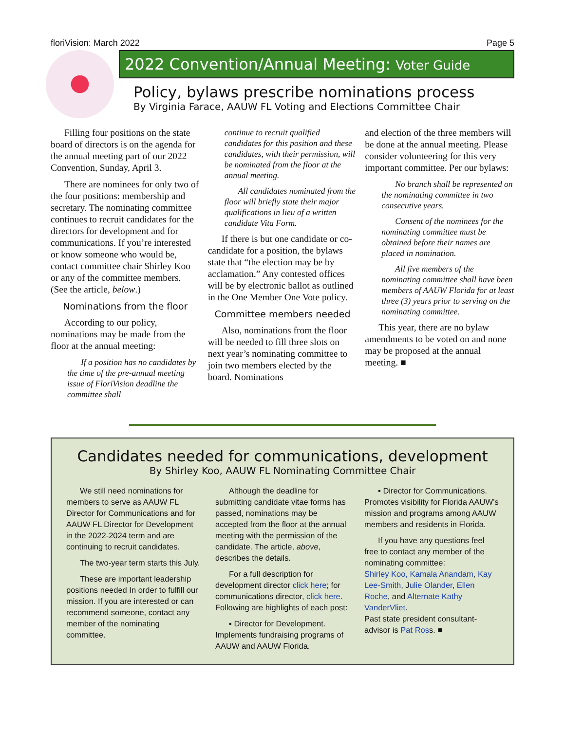floriVision: March 2022 Page 5
2022 Convention/Annual Meeting: Voter Guide
Policy, bylaws prescribe nominations process
By Virginia Farace, AAUW FL Voting and Elections Committee Chair
Filling four positions on the state board of directors is on the agenda for the annual meeting part of our 2022 Convention, Sunday, April 3.
There are nominees for only two of the four positions: membership and secretary. The nominating committee continues to recruit candidates for the directors for development and for communications. If you’re interested or know someone who would be, contact committee chair Shirley Koo or any of the committee members. (See the article, below.)
Nominations from the floor
According to our policy, nominations may be made from the floor at the annual meeting:
If a position has no candidates by the time of the pre-annual meeting issue of FloriVision deadline the committee shall
continue to recruit qualified candidates for this position and these candidates, with their permission, will be nominated from the floor at the annual meeting.
All candidates nominated from the floor will briefly state their major qualifications in lieu of a written candidate Vita Form.
If there is but one candidate or co-candidate for a position, the bylaws state that “the election may be by acclamation.” Any contested offices will be by electronic ballot as outlined in the One Member One Vote policy.
Committee members needed
Also, nominations from the floor will be needed to fill three slots on next year’s nominating committee to join two members elected by the board. Nominations
and election of the three members will be done at the annual meeting. Please consider volunteering for this very important committee. Per our bylaws:
No branch shall be represented on the nominating committee in two consecutive years.
Consent of the nominees for the nominating committee must be obtained before their names are placed in nomination.
All five members of the nominating committee shall have been members of AAUW Florida for at least three (3) years prior to serving on the nominating committee.
This year, there are no bylaw amendments to be voted on and none may be proposed at the annual meeting. ■
Candidates needed for communications, development
By Shirley Koo, AAUW FL Nominating Committee Chair
We still need nominations for members to serve as AAUW FL Director for Communications and for AAUW FL Director for Development in the 2022-2024 term and are continuing to recruit candidates.
The two-year term starts this July.
These are important leadership positions needed In order to fulfill our mission. If you are interested or can recommend someone, contact any member of the nominating committee.
Although the deadline for submitting candidate vitae forms has passed, nominations may be accepted from the floor at the annual meeting with the permission of the candidate. The article, above, describes the details.
For a full description for development director click here; for communications director, click here. Following are highlights of each post:
▪ Director for Development. Implements fundraising programs of AAUW and AAUW Florida.
▪ Director for Communications. Promotes visibility for Florida AAUW’s mission and programs among AAUW members and residents in Florida.
If you have any questions feel free to contact any member of the nominating committee:
Shirley Koo, Kamala Anandam, Kay Lee-Smith, Julie Olander, Ellen Roche, and Alternate Kathy VanderVliet.
Past state president consultant-advisor is Pat Ross. ■